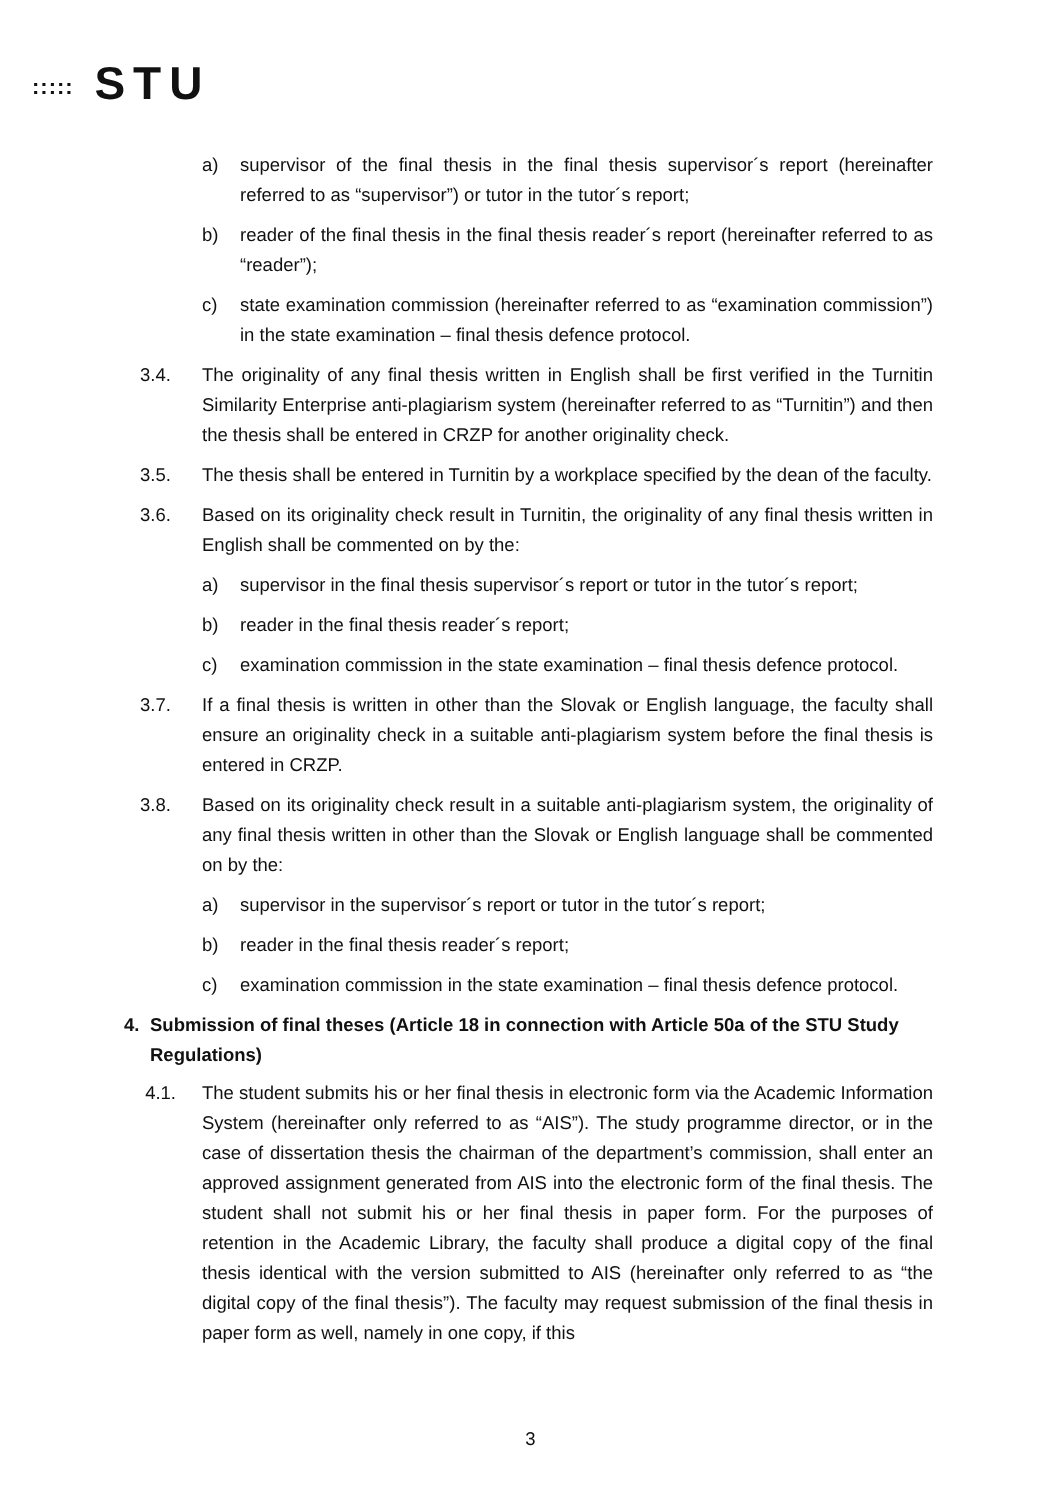::::: STU
a) supervisor of the final thesis in the final thesis supervisor´s report (hereinafter referred to as “supervisor”) or tutor in the tutor´s report;
b) reader of the final thesis in the final thesis reader´s report (hereinafter referred to as “reader”);
c) state examination commission (hereinafter referred to as “examination commission”) in the state examination – final thesis defence protocol.
3.4. The originality of any final thesis written in English shall be first verified in the Turnitin Similarity Enterprise anti-plagiarism system (hereinafter referred to as “Turnitin”) and then the thesis shall be entered in CRZP for another originality check.
3.5. The thesis shall be entered in Turnitin by a workplace specified by the dean of the faculty.
3.6. Based on its originality check result in Turnitin, the originality of any final thesis written in English shall be commented on by the:
a) supervisor in the final thesis supervisor´s report or tutor in the tutor´s report;
b) reader in the final thesis reader´s report;
c) examination commission in the state examination – final thesis defence protocol.
3.7. If a final thesis is written in other than the Slovak or English language, the faculty shall ensure an originality check in a suitable anti-plagiarism system before the final thesis is entered in CRZP.
3.8. Based on its originality check result in a suitable anti-plagiarism system, the originality of any final thesis written in other than the Slovak or English language shall be commented on by the:
a) supervisor in the supervisor´s report or tutor in the tutor´s report;
b) reader in the final thesis reader´s report;
c) examination commission in the state examination – final thesis defence protocol.
4. Submission of final theses (Article 18 in connection with Article 50a of the STU Study Regulations)
4.1. The student submits his or her final thesis in electronic form via the Academic Information System (hereinafter only referred to as “AIS”). The study programme director, or in the case of dissertation thesis the chairman of the department’s commission, shall enter an approved assignment generated from AIS into the electronic form of the final thesis. The student shall not submit his or her final thesis in paper form. For the purposes of retention in the Academic Library, the faculty shall produce a digital copy of the final thesis identical with the version submitted to AIS (hereinafter only referred to as “the digital copy of the final thesis”). The faculty may request submission of the final thesis in paper form as well, namely in one copy, if this
3